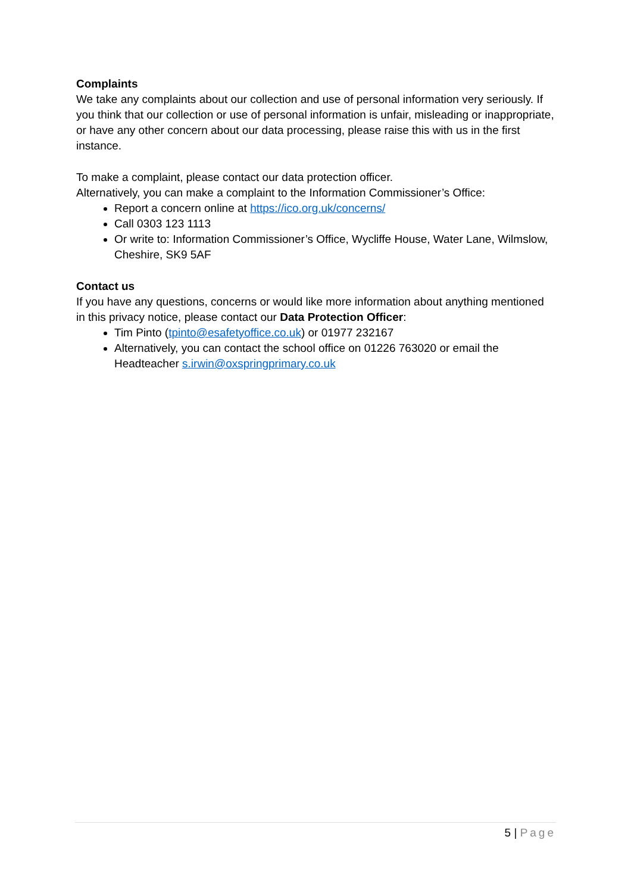Complaints
We take any complaints about our collection and use of personal information very seriously. If you think that our collection or use of personal information is unfair, misleading or inappropriate, or have any other concern about our data processing, please raise this with us in the first instance.
To make a complaint, please contact our data protection officer.
Alternatively, you can make a complaint to the Information Commissioner’s Office:
Report a concern online at https://ico.org.uk/concerns/
Call 0303 123 1113
Or write to: Information Commissioner’s Office, Wycliffe House, Water Lane, Wilmslow, Cheshire, SK9 5AF
Contact us
If you have any questions, concerns or would like more information about anything mentioned in this privacy notice, please contact our Data Protection Officer:
Tim Pinto (tpinto@esafetyoffice.co.uk) or 01977 232167
Alternatively, you can contact the school office on 01226 763020 or email the Headteacher s.irwin@oxspringprimary.co.uk
5 | Page